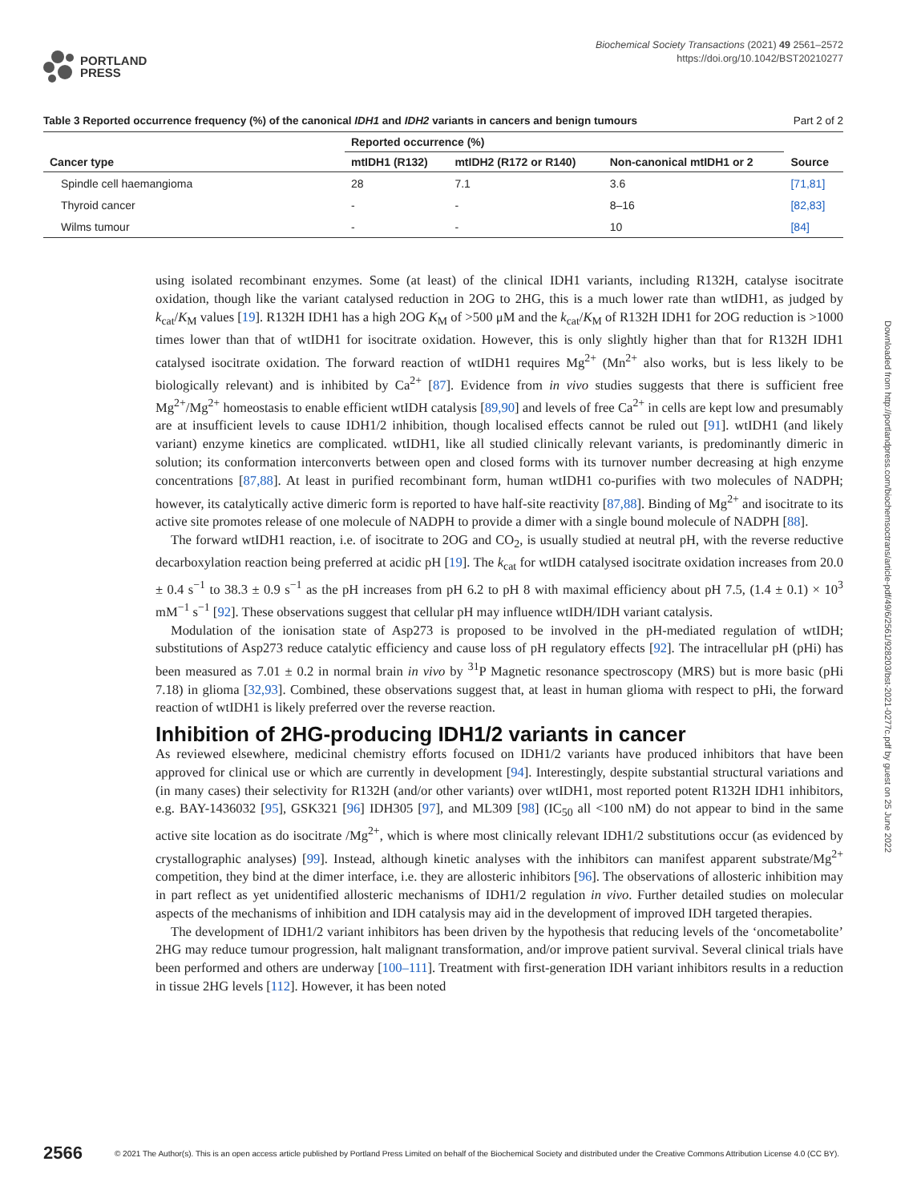PORTLAND
PRESS
Biochemical Society Transactions (2021) 49 2561–2572
https://doi.org/10.1042/BST20210277
Table 3 Reported occurrence frequency (%) of the canonical IDH1 and IDH2 variants in cancers and benign tumours
Part 2 of 2
| Cancer type | Reported occurrence (%) | | | Source |
| --- | --- | --- | --- | --- |
| | mtIDH1 (R132) | mtIDH2 (R172 or R140) | Non-canonical mtIDH1 or 2 | |
| Spindle cell haemangioma | 28 | 7.1 | 3.6 | [71,81] |
| Thyroid cancer | - | - | 8–16 | [82,83] |
| Wilms tumour | - | - | 10 | [84] |
using isolated recombinant enzymes. Some (at least) of the clinical IDH1 variants, including R132H, catalyse isocitrate oxidation, though like the variant catalysed reduction in 2OG to 2HG, this is a much lower rate than wtIDH1, as judged by k<sub>cat</sub>/K<sub>M</sub> values [19]. R132H IDH1 has a high 2OG K<sub>M</sub> of >500 μM and the k<sub>cat</sub>/K<sub>M</sub> of R132H IDH1 for 2OG reduction is >1000 times lower than that of wtIDH1 for isocitrate oxidation. However, this is only slightly higher than that for R132H IDH1 catalysed isocitrate oxidation. The forward reaction of wtIDH1 requires Mg<sup>2+</sup> (Mn<sup>2+</sup> also works, but is less likely to be biologically relevant) and is inhibited by Ca<sup>2+</sup> [87]. Evidence from in vivo studies suggests that there is sufficient free Mg<sup>2+</sup>/Mg<sup>2+</sup> homeostasis to enable efficient wtIDH catalysis [89,90] and levels of free Ca<sup>2+</sup> in cells are kept low and presumably are at insufficient levels to cause IDH1/2 inhibition, though localised effects cannot be ruled out [91]. wtIDH1 (and likely variant) enzyme kinetics are complicated. wtIDH1, like all studied clinically relevant variants, is predominantly dimeric in solution; its conformation interconverts between open and closed forms with its turnover number decreasing at high enzyme concentrations [87,88]. At least in purified recombinant form, human wtIDH1 co-purifies with two molecules of NADPH; however, its catalytically active dimeric form is reported to have half-site reactivity [87,88]. Binding of Mg<sup>2+</sup> and isocitrate to its active site promotes release of one molecule of NADPH to provide a dimer with a single bound molecule of NADPH [88].
The forward wtIDH1 reaction, i.e. of isocitrate to 2OG and CO<sub>2</sub>, is usually studied at neutral pH, with the reverse reductive decarboxylation reaction being preferred at acidic pH [19]. The k<sub>cat</sub> for wtIDH catalysed isocitrate oxidation increases from 20.0 ± 0.4 s<sup>−1</sup> to 38.3 ± 0.9 s<sup>−1</sup> as the pH increases from pH 6.2 to pH 8 with maximal efficiency about pH 7.5, (1.4 ± 0.1) × 10<sup>3</sup> mM<sup>−1</sup> s<sup>−1</sup> [92]. These observations suggest that cellular pH may influence wtIDH/IDH variant catalysis.
Modulation of the ionisation state of Asp273 is proposed to be involved in the pH-mediated regulation of wtIDH; substitutions of Asp273 reduce catalytic efficiency and cause loss of pH regulatory effects [92]. The intracellular pH (pHi) has been measured as 7.01 ± 0.2 in normal brain in vivo by <sup>31</sup>P Magnetic resonance spectroscopy (MRS) but is more basic (pHi 7.18) in glioma [32,93]. Combined, these observations suggest that, at least in human glioma with respect to pHi, the forward reaction of wtIDH1 is likely preferred over the reverse reaction.
Inhibition of 2HG-producing IDH1/2 variants in cancer
As reviewed elsewhere, medicinal chemistry efforts focused on IDH1/2 variants have produced inhibitors that have been approved for clinical use or which are currently in development [94]. Interestingly, despite substantial structural variations and (in many cases) their selectivity for R132H (and/or other variants) over wtIDH1, most reported potent R132H IDH1 inhibitors, e.g. BAY-1436032 [95], GSK321 [96] IDH305 [97], and ML309 [98] (IC<sub>50</sub> all <100 nM) do not appear to bind in the same active site location as do isocitrate /Mg<sup>2+</sup>, which is where most clinically relevant IDH1/2 substitutions occur (as evidenced by crystallographic analyses) [99]. Instead, although kinetic analyses with the inhibitors can manifest apparent substrate/Mg<sup>2+</sup> competition, they bind at the dimer interface, i.e. they are allosteric inhibitors [96]. The observations of allosteric inhibition may in part reflect as yet unidentified allosteric mechanisms of IDH1/2 regulation in vivo. Further detailed studies on molecular aspects of the mechanisms of inhibition and IDH catalysis may aid in the development of improved IDH targeted therapies.
The development of IDH1/2 variant inhibitors has been driven by the hypothesis that reducing levels of the ‘oncometabolite’ 2HG may reduce tumour progression, halt malignant transformation, and/or improve patient survival. Several clinical trials have been performed and others are underway [100–111]. Treatment with first-generation IDH variant inhibitors results in a reduction in tissue 2HG levels [112]. However, it has been noted
Downloaded from http://portlandpress.com/biochemsoctrans/article-pdf/49/6/2561/928203/bst-2021-0277c.pdf by guest on 25 June 2022
2566 © 2021 The Author(s). This is an open access article published by Portland Press Limited on behalf of the Biochemical Society and distributed under the Creative Commons Attribution License 4.0 (CC BY).